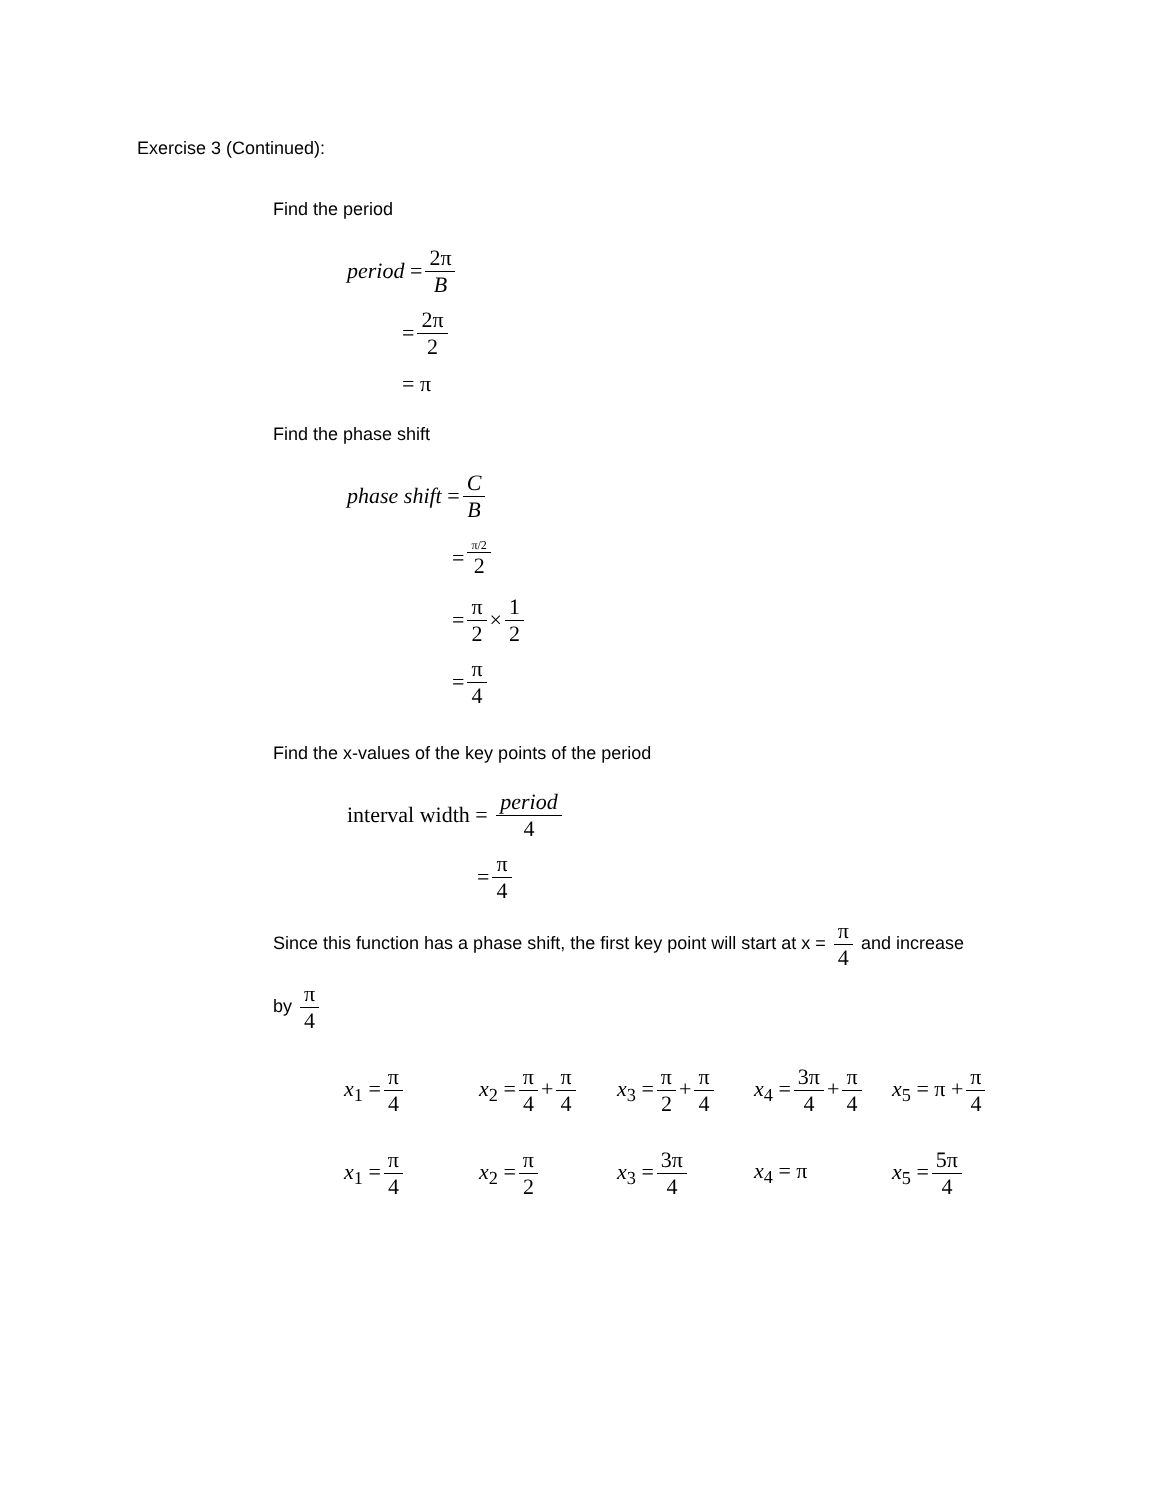Exercise 3 (Continued):
Find the period
period = 2π B
= 2π 2
= π
Find the phase shift
phase shift = C B
= π/2 2
= π 2 × 1 2
= π 4
Find the x-values of the key points of the period
interval width = period 4
= π 4
Since this function has a phase shift, the first key point will start at x = π 4 and increase
by π 4
x<sub>1</sub> = π 4
x<sub>2</sub> = π 4 + π 4
x<sub>3</sub> = π 2 + π 4
x<sub>4</sub> = 3π 4 + π 4
x<sub>5</sub> = π + π 4
x<sub>1</sub> = π 4
x<sub>2</sub> = π 2
x<sub>3</sub> = 3π 4
x<sub>4</sub> = π
x<sub>5</sub> = 5π 4